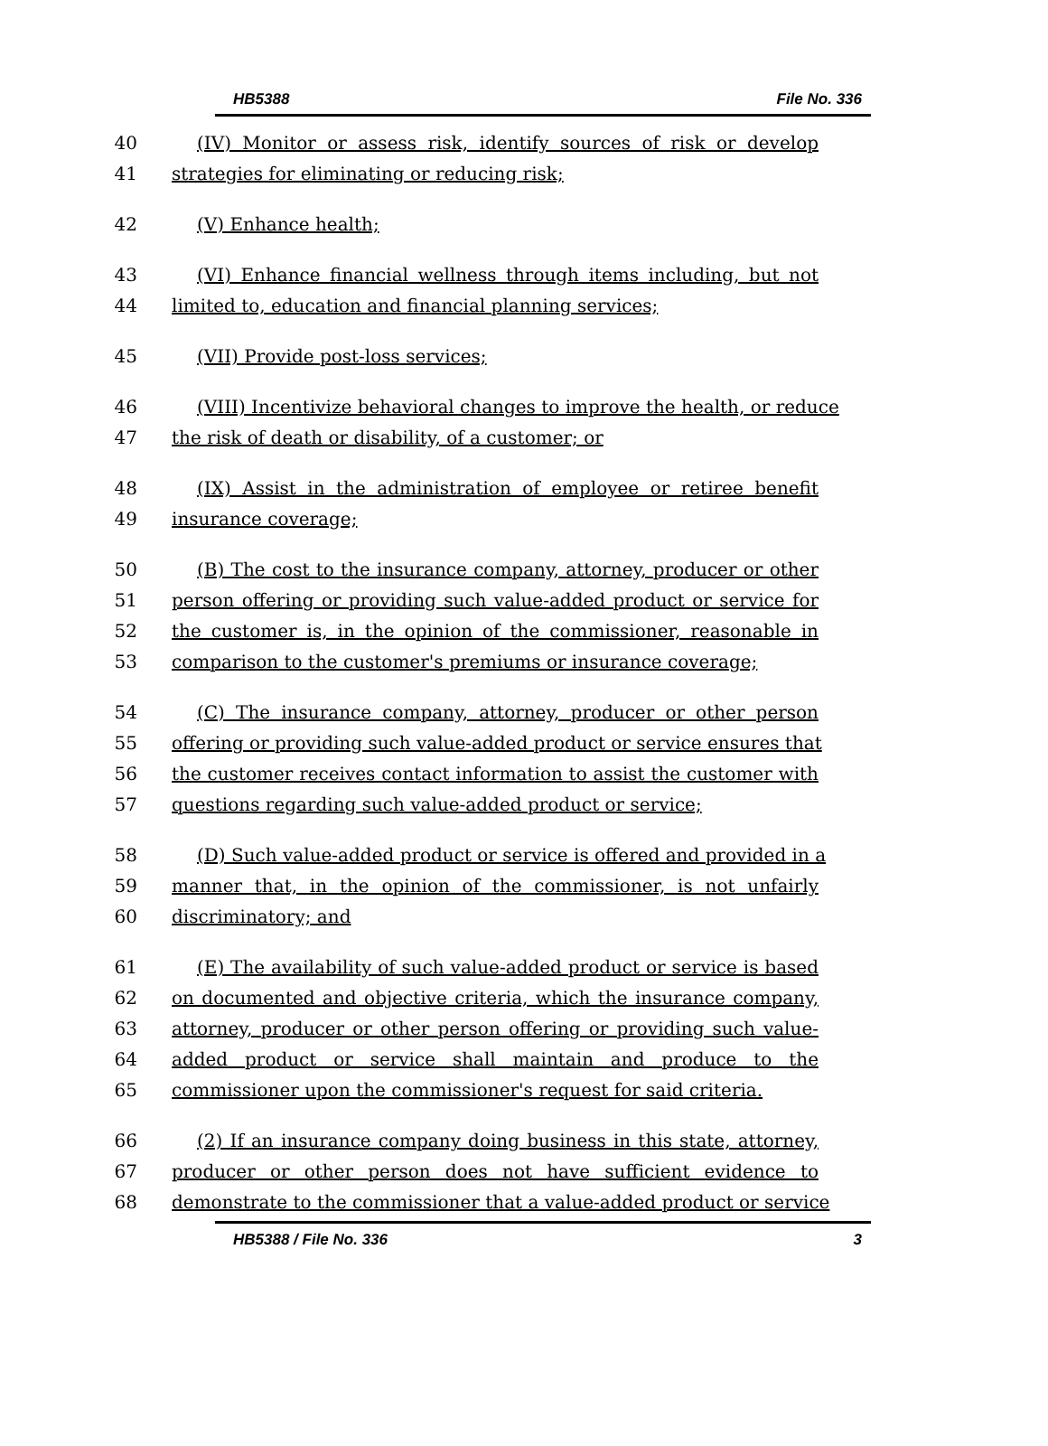HB5388 File No. 336
40 (IV) Monitor or assess risk, identify sources of risk or develop
41 strategies for eliminating or reducing risk;
42 (V) Enhance health;
43 (VI) Enhance financial wellness through items including, but not
44 limited to, education and financial planning services;
45 (VII) Provide post-loss services;
46 (VIII) Incentivize behavioral changes to improve the health, or reduce
47 the risk of death or disability, of a customer; or
48 (IX) Assist in the administration of employee or retiree benefit
49 insurance coverage;
50 (B) The cost to the insurance company, attorney, producer or other
51 person offering or providing such value-added product or service for
52 the customer is, in the opinion of the commissioner, reasonable in
53 comparison to the customer's premiums or insurance coverage;
54 (C) The insurance company, attorney, producer or other person
55 offering or providing such value-added product or service ensures that
56 the customer receives contact information to assist the customer with
57 questions regarding such value-added product or service;
58 (D) Such value-added product or service is offered and provided in a
59 manner that, in the opinion of the commissioner, is not unfairly
60 discriminatory; and
61 (E) The availability of such value-added product or service is based
62 on documented and objective criteria, which the insurance company,
63 attorney, producer or other person offering or providing such value-
64 added product or service shall maintain and produce to the
65 commissioner upon the commissioner's request for said criteria.
66 (2) If an insurance company doing business in this state, attorney,
67 producer or other person does not have sufficient evidence to
68 demonstrate to the commissioner that a value-added product or service
HB5388 / File No. 336 3